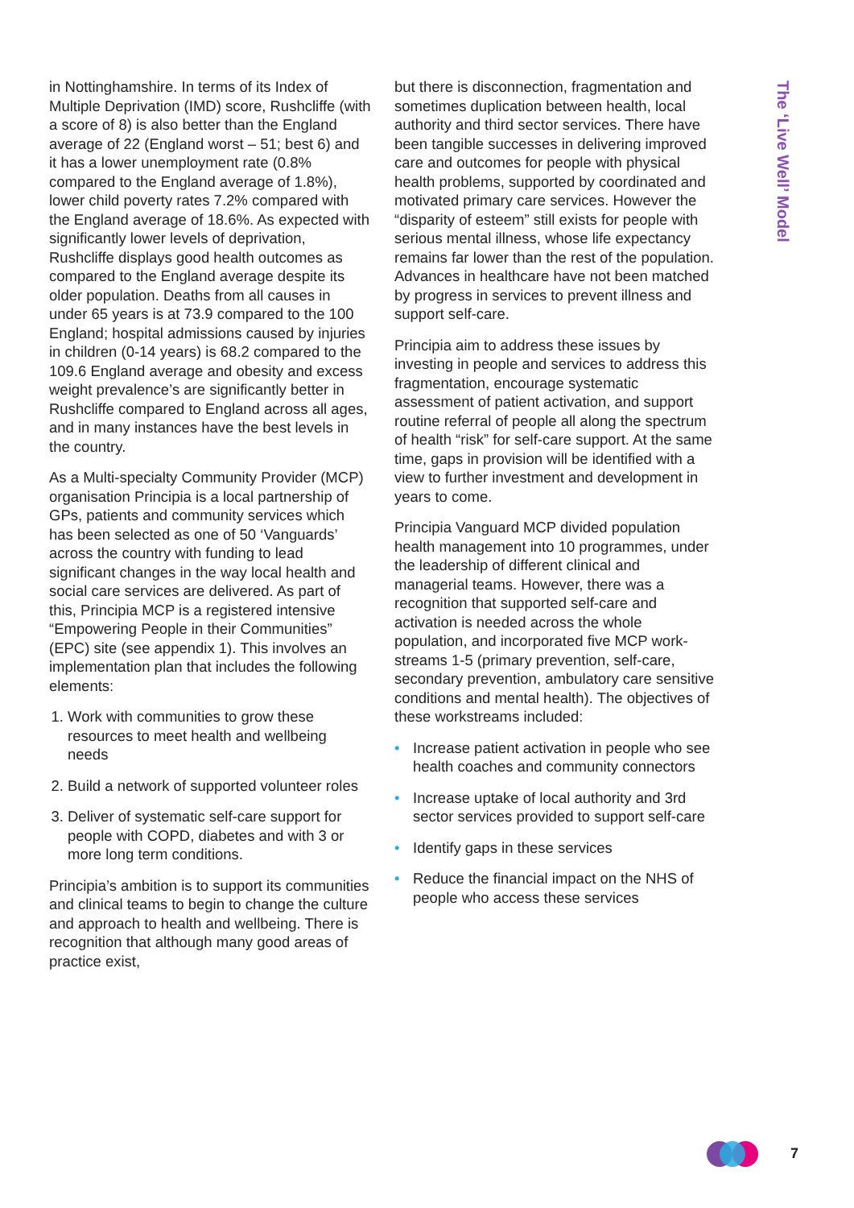The ‘Live Well’ Model
in Nottinghamshire. In terms of its Index of Multiple Deprivation (IMD) score, Rushcliffe (with a score of 8) is also better than the England average of 22 (England worst – 51; best 6) and it has a lower unemployment rate (0.8% compared to the England average of 1.8%), lower child poverty rates 7.2% compared with the England average of 18.6%. As expected with significantly lower levels of deprivation, Rushcliffe displays good health outcomes as compared to the England average despite its older population. Deaths from all causes in under 65 years is at 73.9 compared to the 100 England; hospital admissions caused by injuries in children (0-14 years) is 68.2 compared to the 109.6 England average and obesity and excess weight prevalence’s are significantly better in Rushcliffe compared to England across all ages, and in many instances have the best levels in the country.
As a Multi-specialty Community Provider (MCP) organisation Principia is a local partnership of GPs, patients and community services which has been selected as one of 50 ‘Vanguards’ across the country with funding to lead significant changes in the way local health and social care services are delivered. As part of this, Principia MCP is a registered intensive “Empowering People in their Communities” (EPC) site (see appendix 1). This involves an implementation plan that includes the following elements:
1. Work with communities to grow these resources to meet health and wellbeing needs
2. Build a network of supported volunteer roles
3. Deliver of systematic self-care support for people with COPD, diabetes and with 3 or more long term conditions.
Principia’s ambition is to support its communities and clinical teams to begin to change the culture and approach to health and wellbeing. There is recognition that although many good areas of practice exist,
but there is disconnection, fragmentation and sometimes duplication between health, local authority and third sector services. There have been tangible successes in delivering improved care and outcomes for people with physical health problems, supported by coordinated and motivated primary care services. However the “disparity of esteem” still exists for people with serious mental illness, whose life expectancy remains far lower than the rest of the population. Advances in healthcare have not been matched by progress in services to prevent illness and support self-care.
Principia aim to address these issues by investing in people and services to address this fragmentation, encourage systematic assessment of patient activation, and support routine referral of people all along the spectrum of health “risk” for self-care support. At the same time, gaps in provision will be identified with a view to further investment and development in years to come.
Principia Vanguard MCP divided population health management into 10 programmes, under the leadership of different clinical and managerial teams. However, there was a recognition that supported self-care and activation is needed across the whole population, and incorporated five MCP work-streams 1-5 (primary prevention, self-care, secondary prevention, ambulatory care sensitive conditions and mental health). The objectives of these workstreams included:
• Increase patient activation in people who see health coaches and community connectors
• Increase uptake of local authority and 3rd sector services provided to support self-care
• Identify gaps in these services
• Reduce the financial impact on the NHS of people who access these services
7